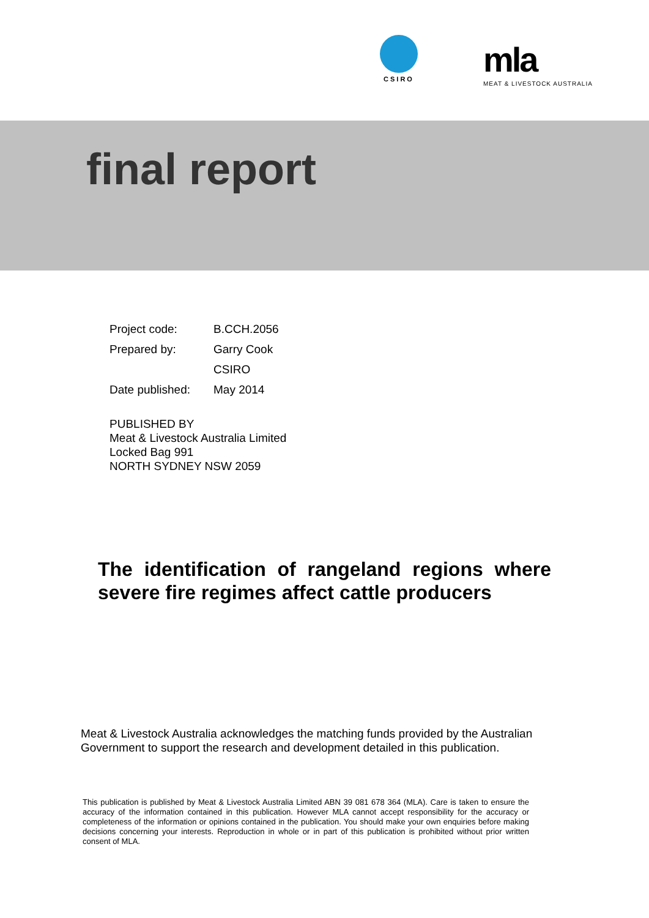CSIRO
mla
MEAT & LIVESTOCK AUSTRALIA
final report
| Project code: | B.CCH.2056 |
| Prepared by: | Garry Cook |
| | CSIRO |
| Date published: | May 2014 |
PUBLISHED BY
Meat & Livestock Australia Limited
Locked Bag 991
NORTH SYDNEY NSW 2059
The identification of rangeland regions where severe fire regimes affect cattle producers
Meat & Livestock Australia acknowledges the matching funds provided by the Australian Government to support the research and development detailed in this publication.
This publication is published by Meat & Livestock Australia Limited ABN 39 081 678 364 (MLA). Care is taken to ensure the accuracy of the information contained in this publication. However MLA cannot accept responsibility for the accuracy or completeness of the information or opinions contained in the publication. You should make your own enquiries before making decisions concerning your interests. Reproduction in whole or in part of this publication is prohibited without prior written consent of MLA.